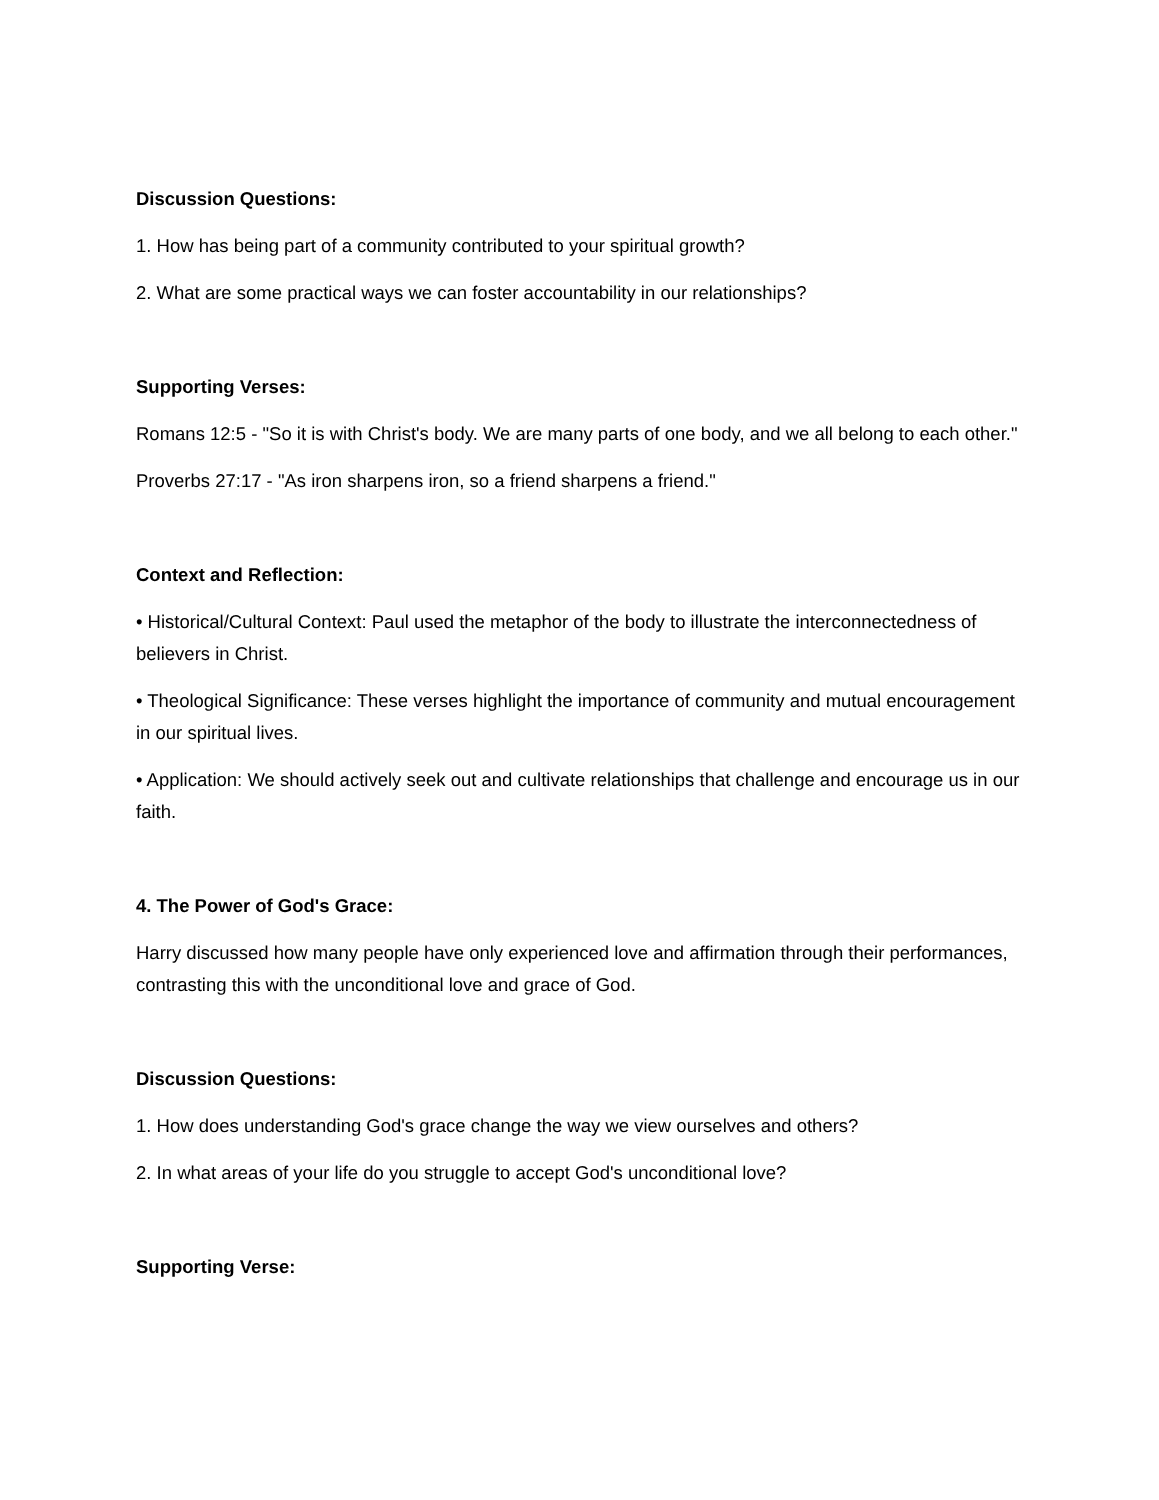Discussion Questions:
1. How has being part of a community contributed to your spiritual growth?
2. What are some practical ways we can foster accountability in our relationships?
Supporting Verses:
Romans 12:5 - "So it is with Christ's body. We are many parts of one body, and we all belong to each other."
Proverbs 27:17 - "As iron sharpens iron, so a friend sharpens a friend."
Context and Reflection:
• Historical/Cultural Context: Paul used the metaphor of the body to illustrate the interconnectedness of believers in Christ.
• Theological Significance: These verses highlight the importance of community and mutual encouragement in our spiritual lives.
• Application: We should actively seek out and cultivate relationships that challenge and encourage us in our faith.
4. The Power of God's Grace:
Harry discussed how many people have only experienced love and affirmation through their performances, contrasting this with the unconditional love and grace of God.
Discussion Questions:
1. How does understanding God's grace change the way we view ourselves and others?
2. In what areas of your life do you struggle to accept God's unconditional love?
Supporting Verse: